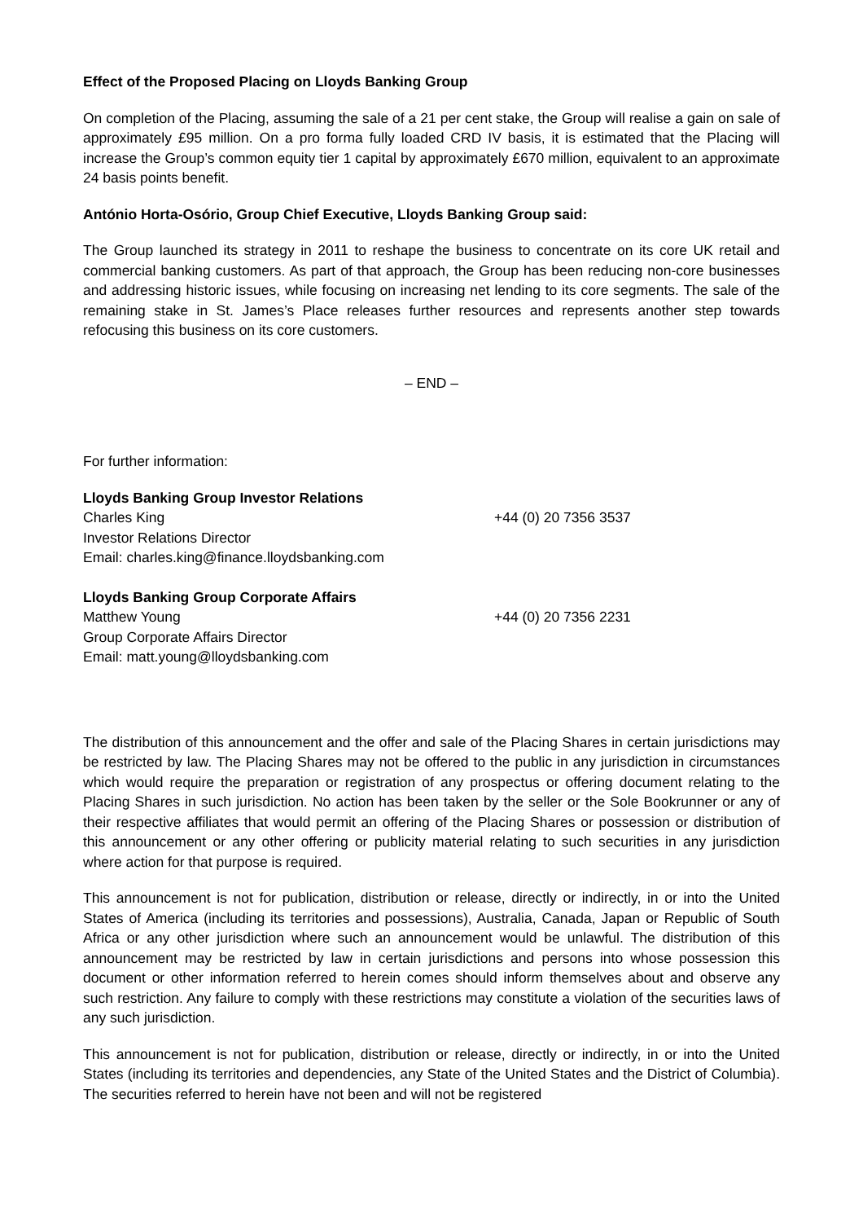Effect of the Proposed Placing on Lloyds Banking Group
On completion of the Placing, assuming the sale of a 21 per cent stake, the Group will realise a gain on sale of approximately £95 million. On a pro forma fully loaded CRD IV basis, it is estimated that the Placing will increase the Group’s common equity tier 1 capital by approximately £670 million, equivalent to an approximate 24 basis points benefit.
António Horta-Osório, Group Chief Executive, Lloyds Banking Group said:
The Group launched its strategy in 2011 to reshape the business to concentrate on its core UK retail and commercial banking customers. As part of that approach, the Group has been reducing non-core businesses and addressing historic issues, while focusing on increasing net lending to its core segments. The sale of the remaining stake in St. James’s Place releases further resources and represents another step towards refocusing this business on its core customers.
– END –
For further information:
Lloyds Banking Group Investor Relations
Charles King +44 (0) 20 7356 3537
Investor Relations Director
Email: charles.king@finance.lloydsbanking.com
Lloyds Banking Group Corporate Affairs
Matthew Young +44 (0) 20 7356 2231
Group Corporate Affairs Director
Email: matt.young@lloydsbanking.com
The distribution of this announcement and the offer and sale of the Placing Shares in certain jurisdictions may be restricted by law. The Placing Shares may not be offered to the public in any jurisdiction in circumstances which would require the preparation or registration of any prospectus or offering document relating to the Placing Shares in such jurisdiction. No action has been taken by the seller or the Sole Bookrunner or any of their respective affiliates that would permit an offering of the Placing Shares or possession or distribution of this announcement or any other offering or publicity material relating to such securities in any jurisdiction where action for that purpose is required.
This announcement is not for publication, distribution or release, directly or indirectly, in or into the United States of America (including its territories and possessions), Australia, Canada, Japan or Republic of South Africa or any other jurisdiction where such an announcement would be unlawful. The distribution of this announcement may be restricted by law in certain jurisdictions and persons into whose possession this document or other information referred to herein comes should inform themselves about and observe any such restriction. Any failure to comply with these restrictions may constitute a violation of the securities laws of any such jurisdiction.
This announcement is not for publication, distribution or release, directly or indirectly, in or into the United States (including its territories and dependencies, any State of the United States and the District of Columbia). The securities referred to herein have not been and will not be registered